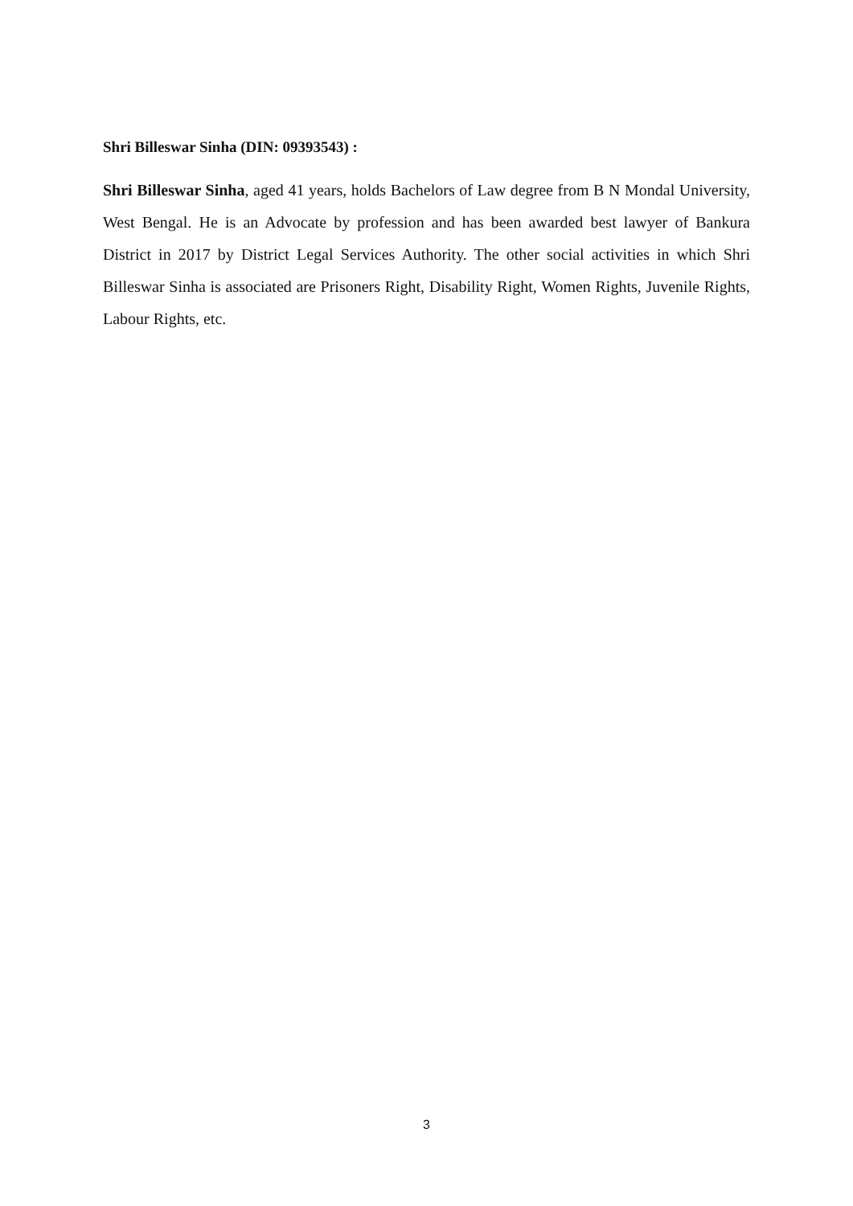Shri Billeswar Sinha (DIN: 09393543) :
Shri Billeswar Sinha, aged 41 years, holds Bachelors of Law degree from B N Mondal University, West Bengal. He is an Advocate by profession and has been awarded best lawyer of Bankura District in 2017 by District Legal Services Authority. The other social activities in which Shri Billeswar Sinha is associated are Prisoners Right, Disability Right, Women Rights, Juvenile Rights, Labour Rights, etc.
3